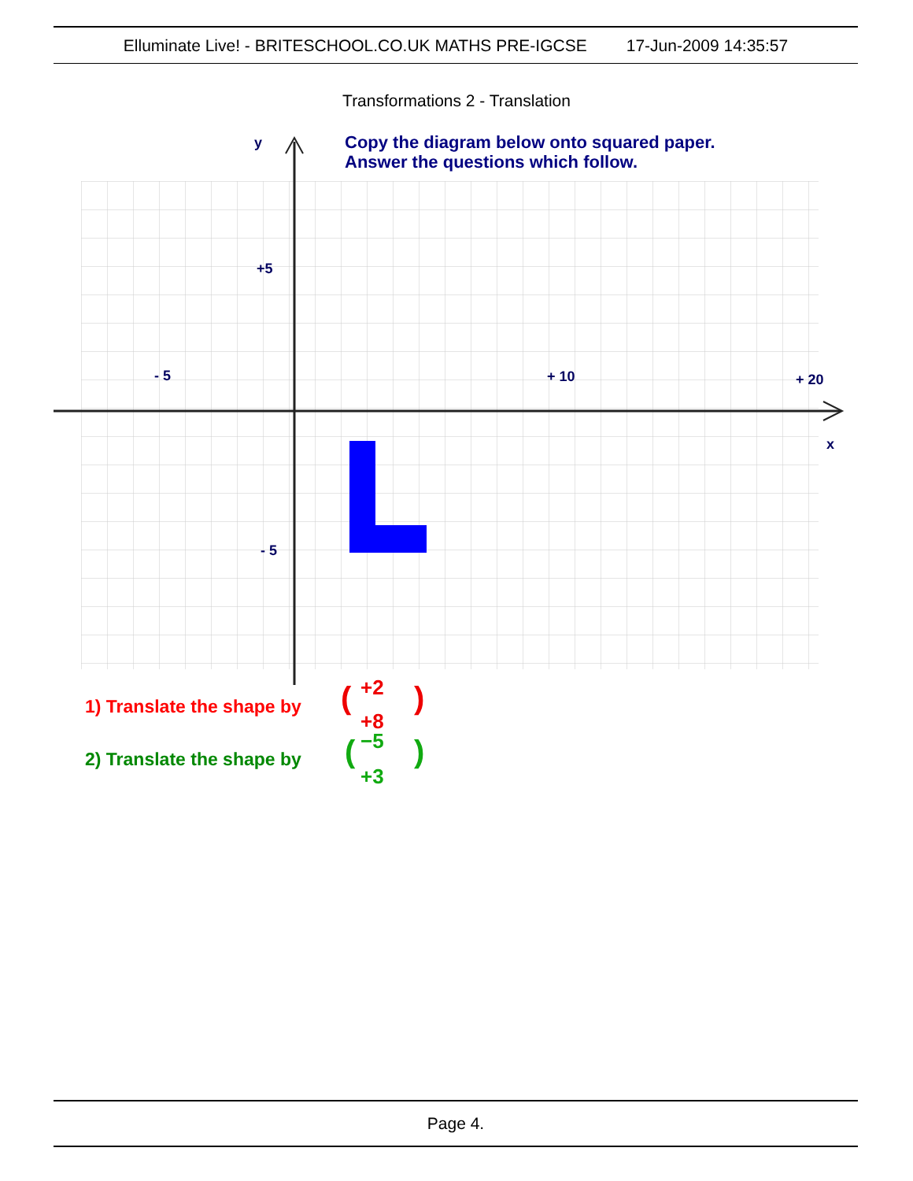Elluminate Live! - BRITESCHOOL.CO.UK MATHS PRE-IGCSE 17-Jun-2009 14:35:57
Transformations 2 - Translation
y
x
Copy the diagram below onto squared paper.
Answer the questions which follow.
+5
- 5
- 5
+ 10
+ 20
1) Translate the shape by
(
)
+2
+8
2) Translate the shape by
(
)
−5
+3
Page 4.